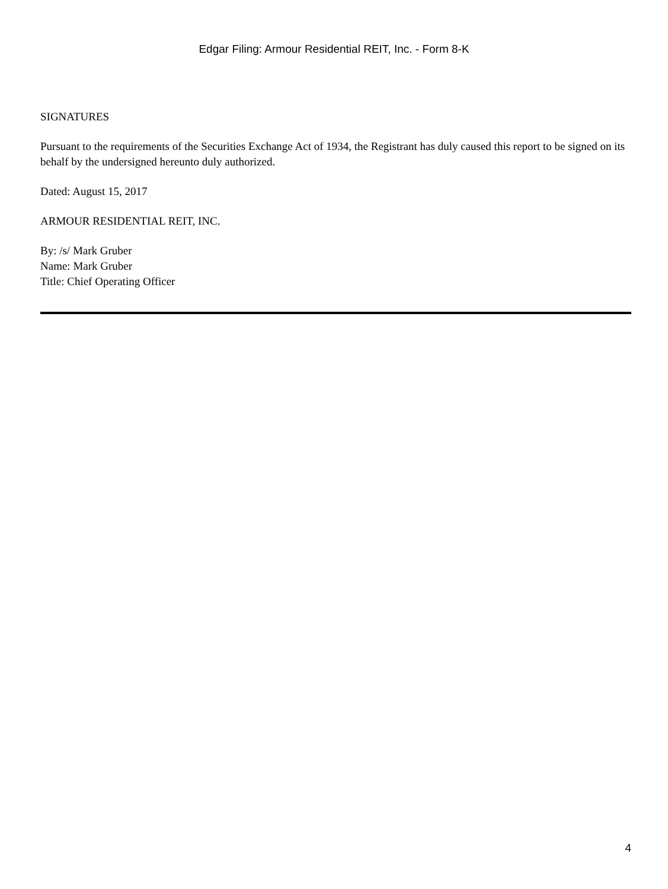Edgar Filing: Armour Residential REIT, Inc. - Form 8-K
SIGNATURES
Pursuant to the requirements of the Securities Exchange Act of 1934, the Registrant has duly caused this report to be signed on its behalf by the undersigned hereunto duly authorized.
Dated: August 15, 2017
ARMOUR RESIDENTIAL REIT, INC.
By: /s/ Mark Gruber
Name: Mark Gruber
Title: Chief Operating Officer
4